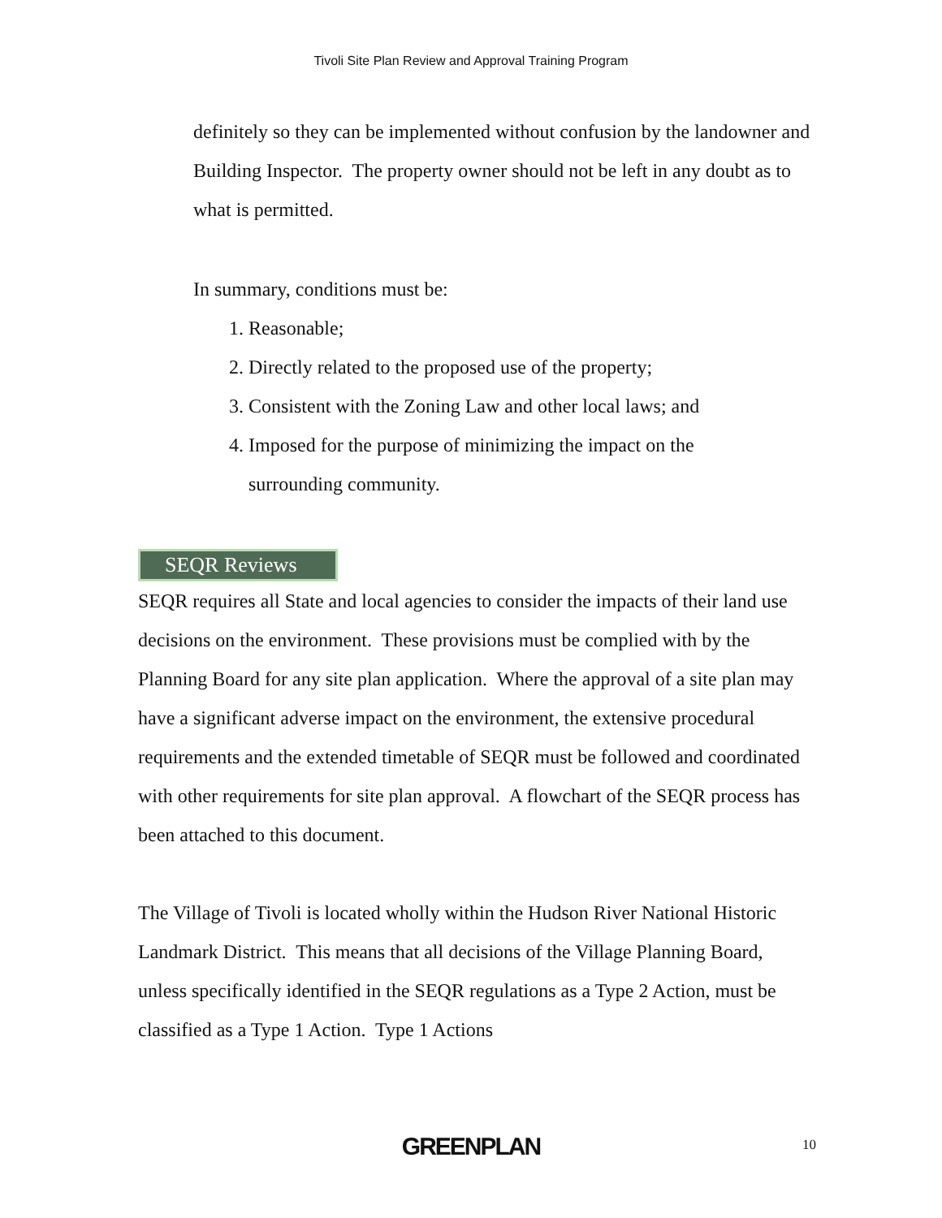Tivoli Site Plan Review and Approval Training Program
definitely so they can be implemented without confusion by the landowner and Building Inspector. The property owner should not be left in any doubt as to what is permitted.
In summary, conditions must be:
1. Reasonable;
2. Directly related to the proposed use of the property;
3. Consistent with the Zoning Law and other local laws; and
4. Imposed for the purpose of minimizing the impact on the surrounding community.
SEQR Reviews
SEQR requires all State and local agencies to consider the impacts of their land use decisions on the environment. These provisions must be complied with by the Planning Board for any site plan application. Where the approval of a site plan may have a significant adverse impact on the environment, the extensive procedural requirements and the extended timetable of SEQR must be followed and coordinated with other requirements for site plan approval. A flowchart of the SEQR process has been attached to this document.
The Village of Tivoli is located wholly within the Hudson River National Historic Landmark District. This means that all decisions of the Village Planning Board, unless specifically identified in the SEQR regulations as a Type 2 Action, must be classified as a Type 1 Action. Type 1 Actions
GREENPLAN 10